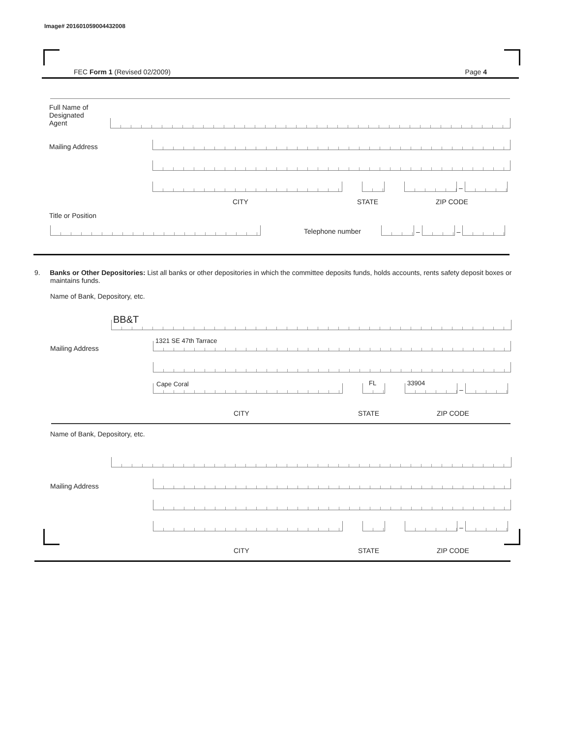Image# 201601059004432008
FEC Form 1 (Revised 02/2009) Page 4
Full Name of
Designated
Agent
Mailing Address
–
CITY STATE ZIP CODE
Title or Position
Telephone number
–
–
9. Banks or Other Depositories: List all banks or other depositories in which the committee deposits funds, holds accounts, rents safety deposit boxes or maintains funds.
Name of Bank, Depository, etc.
BB&T
Mailing Address 1321 SE 47th Tarrace
Cape Coral
FL
33904
–
CITY STATE ZIP CODE
Name of Bank, Depository, etc.
Mailing Address
–
CITY STATE ZIP CODE